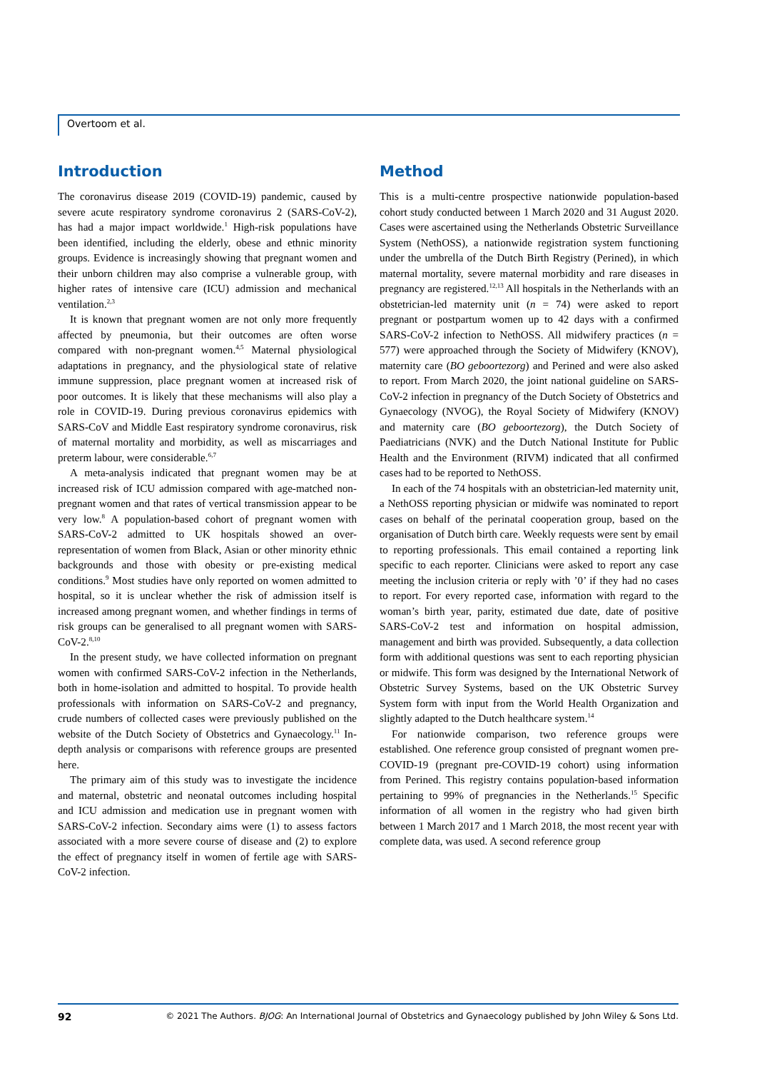Overtoom et al.
Introduction
The coronavirus disease 2019 (COVID-19) pandemic, caused by severe acute respiratory syndrome coronavirus 2 (SARS-CoV-2), has had a major impact worldwide.<sup>1</sup> High-risk populations have been identified, including the elderly, obese and ethnic minority groups. Evidence is increasingly showing that pregnant women and their unborn children may also comprise a vulnerable group, with higher rates of intensive care (ICU) admission and mechanical ventilation.<sup>2,3</sup>
It is known that pregnant women are not only more frequently affected by pneumonia, but their outcomes are often worse compared with non-pregnant women.<sup>4,5</sup> Maternal physiological adaptations in pregnancy, and the physiological state of relative immune suppression, place pregnant women at increased risk of poor outcomes. It is likely that these mechanisms will also play a role in COVID-19. During previous coronavirus epidemics with SARS-CoV and Middle East respiratory syndrome coronavirus, risk of maternal mortality and morbidity, as well as miscarriages and preterm labour, were considerable.<sup>6,7</sup>
A meta-analysis indicated that pregnant women may be at increased risk of ICU admission compared with age-matched non-pregnant women and that rates of vertical transmission appear to be very low.<sup>8</sup> A population-based cohort of pregnant women with SARS-CoV-2 admitted to UK hospitals showed an over-representation of women from Black, Asian or other minority ethnic backgrounds and those with obesity or pre-existing medical conditions.<sup>9</sup> Most studies have only reported on women admitted to hospital, so it is unclear whether the risk of admission itself is increased among pregnant women, and whether findings in terms of risk groups can be generalised to all pregnant women with SARS-CoV-2.<sup>8,10</sup>
In the present study, we have collected information on pregnant women with confirmed SARS-CoV-2 infection in the Netherlands, both in home-isolation and admitted to hospital. To provide health professionals with information on SARS-CoV-2 and pregnancy, crude numbers of collected cases were previously published on the website of the Dutch Society of Obstetrics and Gynaecology.<sup>11</sup> In-depth analysis or comparisons with reference groups are presented here.
The primary aim of this study was to investigate the incidence and maternal, obstetric and neonatal outcomes including hospital and ICU admission and medication use in pregnant women with SARS-CoV-2 infection. Secondary aims were (1) to assess factors associated with a more severe course of disease and (2) to explore the effect of pregnancy itself in women of fertile age with SARS-CoV-2 infection.
Method
This is a multi-centre prospective nationwide population-based cohort study conducted between 1 March 2020 and 31 August 2020. Cases were ascertained using the Netherlands Obstetric Surveillance System (NethOSS), a nationwide registration system functioning under the umbrella of the Dutch Birth Registry (Perined), in which maternal mortality, severe maternal morbidity and rare diseases in pregnancy are registered.<sup>12,13</sup> All hospitals in the Netherlands with an obstetrician-led maternity unit (n = 74) were asked to report pregnant or postpartum women up to 42 days with a confirmed SARS-CoV-2 infection to NethOSS. All midwifery practices (n = 577) were approached through the Society of Midwifery (KNOV), maternity care (BO geboortezorg) and Perined and were also asked to report. From March 2020, the joint national guideline on SARS-CoV-2 infection in pregnancy of the Dutch Society of Obstetrics and Gynaecology (NVOG), the Royal Society of Midwifery (KNOV) and maternity care (BO geboortezorg), the Dutch Society of Paediatricians (NVK) and the Dutch National Institute for Public Health and the Environment (RIVM) indicated that all confirmed cases had to be reported to NethOSS.
In each of the 74 hospitals with an obstetrician-led maternity unit, a NethOSS reporting physician or midwife was nominated to report cases on behalf of the perinatal cooperation group, based on the organisation of Dutch birth care. Weekly requests were sent by email to reporting professionals. This email contained a reporting link specific to each reporter. Clinicians were asked to report any case meeting the inclusion criteria or reply with ’0’ if they had no cases to report. For every reported case, information with regard to the woman’s birth year, parity, estimated due date, date of positive SARS-CoV-2 test and information on hospital admission, management and birth was provided. Subsequently, a data collection form with additional questions was sent to each reporting physician or midwife. This form was designed by the International Network of Obstetric Survey Systems, based on the UK Obstetric Survey System form with input from the World Health Organization and slightly adapted to the Dutch healthcare system.<sup>14</sup>
For nationwide comparison, two reference groups were established. One reference group consisted of pregnant women pre-COVID-19 (pregnant pre-COVID-19 cohort) using information from Perined. This registry contains population-based information pertaining to 99% of pregnancies in the Netherlands.<sup>15</sup> Specific information of all women in the registry who had given birth between 1 March 2017 and 1 March 2018, the most recent year with complete data, was used. A second reference group
92 © 2021 The Authors. BJOG: An International Journal of Obstetrics and Gynaecology published by John Wiley & Sons Ltd.